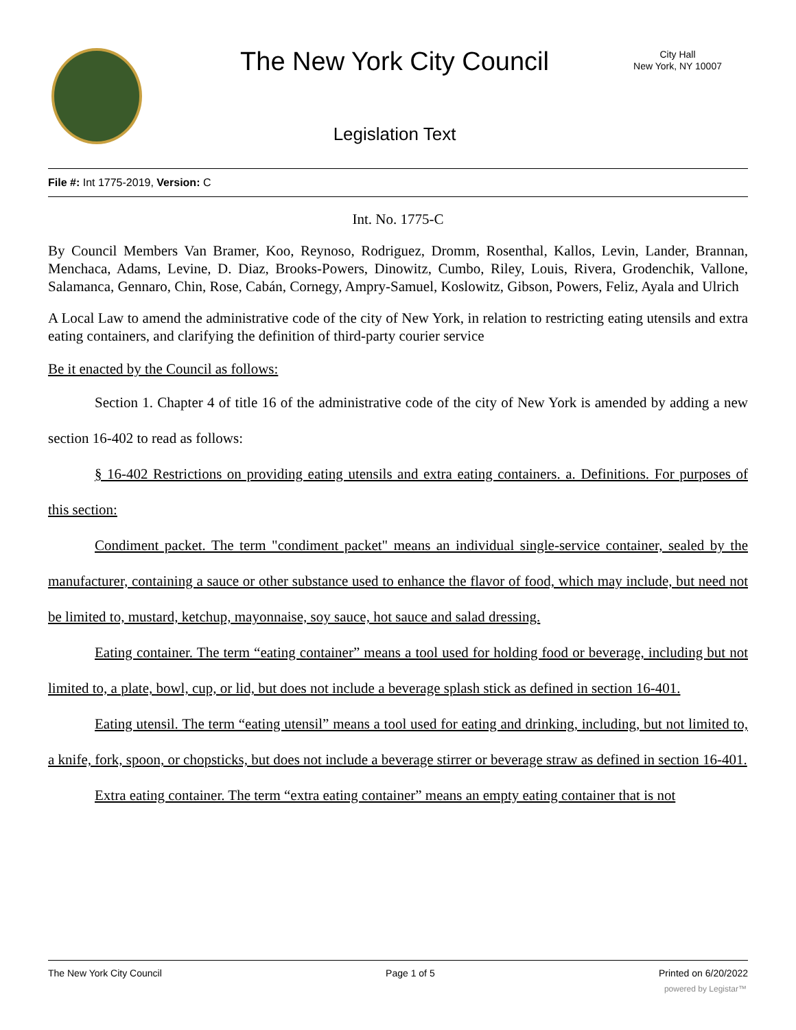The New York City Council
City Hall
New York, NY 10007
Legislation Text
File #: Int 1775-2019, Version: C
Int. No. 1775-C
By Council Members Van Bramer, Koo, Reynoso, Rodriguez, Dromm, Rosenthal, Kallos, Levin, Lander, Brannan, Menchaca, Adams, Levine, D. Diaz, Brooks-Powers, Dinowitz, Cumbo, Riley, Louis, Rivera, Grodenchik, Vallone, Salamanca, Gennaro, Chin, Rose, Cabán, Cornegy, Ampry-Samuel, Koslowitz, Gibson, Powers, Feliz, Ayala and Ulrich
A Local Law to amend the administrative code of the city of New York, in relation to restricting eating utensils and extra eating containers, and clarifying the definition of third-party courier service
Be it enacted by the Council as follows:
Section 1. Chapter 4 of title 16 of the administrative code of the city of New York is amended by adding a new section 16-402 to read as follows:
§ 16-402 Restrictions on providing eating utensils and extra eating containers. a. Definitions. For purposes of this section:
Condiment packet. The term "condiment packet" means an individual single-service container, sealed by the manufacturer, containing a sauce or other substance used to enhance the flavor of food, which may include, but need not be limited to, mustard, ketchup, mayonnaise, soy sauce, hot sauce and salad dressing.
Eating container. The term “eating container” means a tool used for holding food or beverage, including but not limited to, a plate, bowl, cup, or lid, but does not include a beverage splash stick as defined in section 16-401.
Eating utensil. The term “eating utensil” means a tool used for eating and drinking, including, but not limited to, a knife, fork, spoon, or chopsticks, but does not include a beverage stirrer or beverage straw as defined in section 16-401.
Extra eating container. The term “extra eating container” means an empty eating container that is not
The New York City Council Page 1 of 5 Printed on 6/20/2022
powered by Legistar™